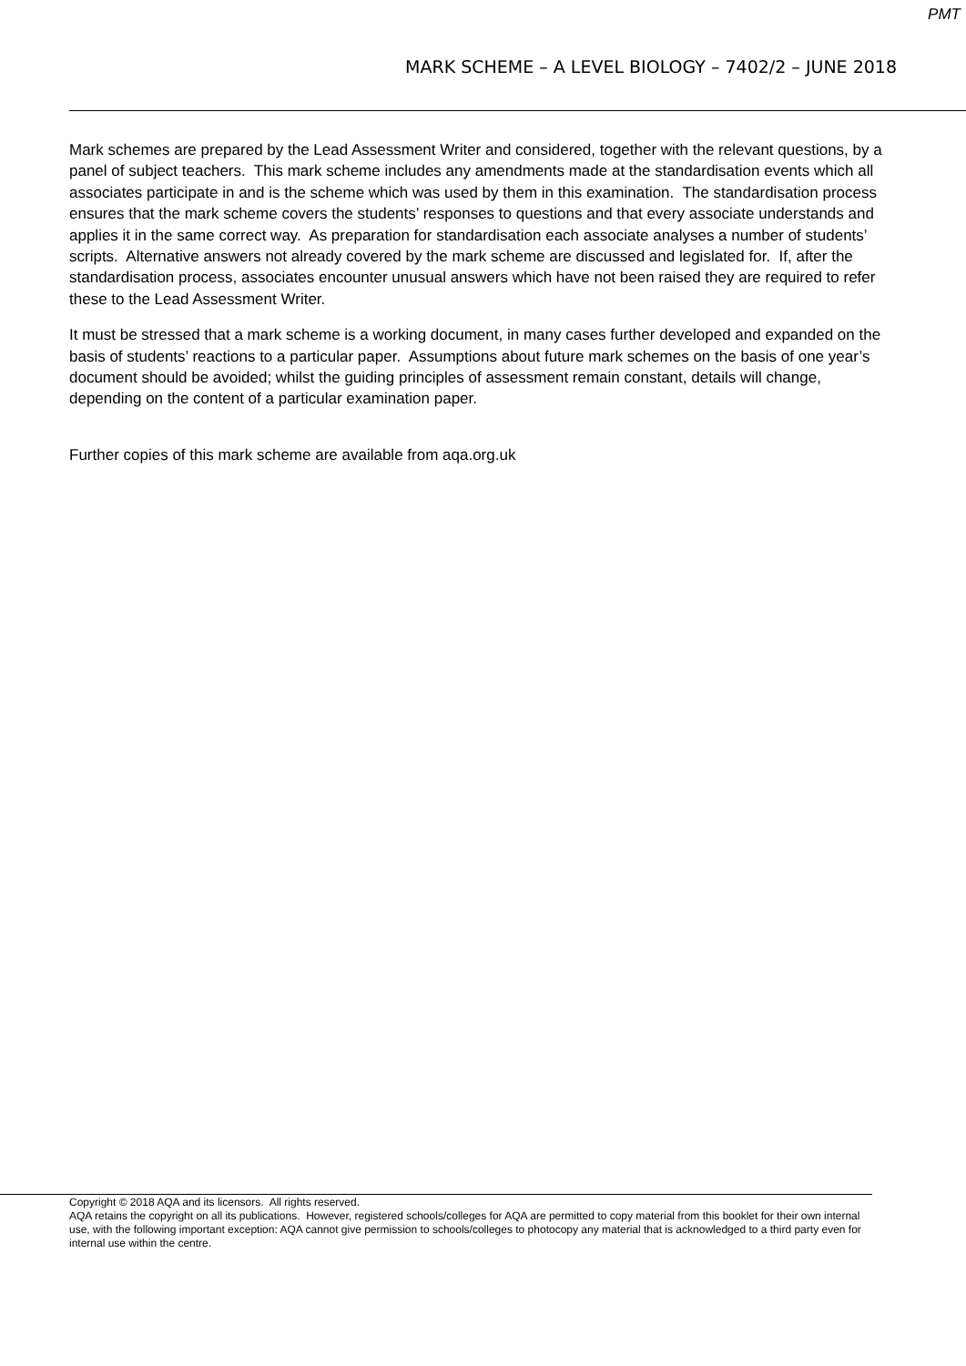PMT
MARK SCHEME – A LEVEL BIOLOGY – 7402/2 – JUNE 2018
Mark schemes are prepared by the Lead Assessment Writer and considered, together with the relevant questions, by a panel of subject teachers. This mark scheme includes any amendments made at the standardisation events which all associates participate in and is the scheme which was used by them in this examination. The standardisation process ensures that the mark scheme covers the students’ responses to questions and that every associate understands and applies it in the same correct way. As preparation for standardisation each associate analyses a number of students’ scripts. Alternative answers not already covered by the mark scheme are discussed and legislated for. If, after the standardisation process, associates encounter unusual answers which have not been raised they are required to refer these to the Lead Assessment Writer.
It must be stressed that a mark scheme is a working document, in many cases further developed and expanded on the basis of students’ reactions to a particular paper. Assumptions about future mark schemes on the basis of one year’s document should be avoided; whilst the guiding principles of assessment remain constant, details will change, depending on the content of a particular examination paper.
Further copies of this mark scheme are available from aqa.org.uk
Copyright © 2018 AQA and its licensors. All rights reserved.
AQA retains the copyright on all its publications. However, registered schools/colleges for AQA are permitted to copy material from this booklet for their own internal use, with the following important exception: AQA cannot give permission to schools/colleges to photocopy any material that is acknowledged to a third party even for internal use within the centre.